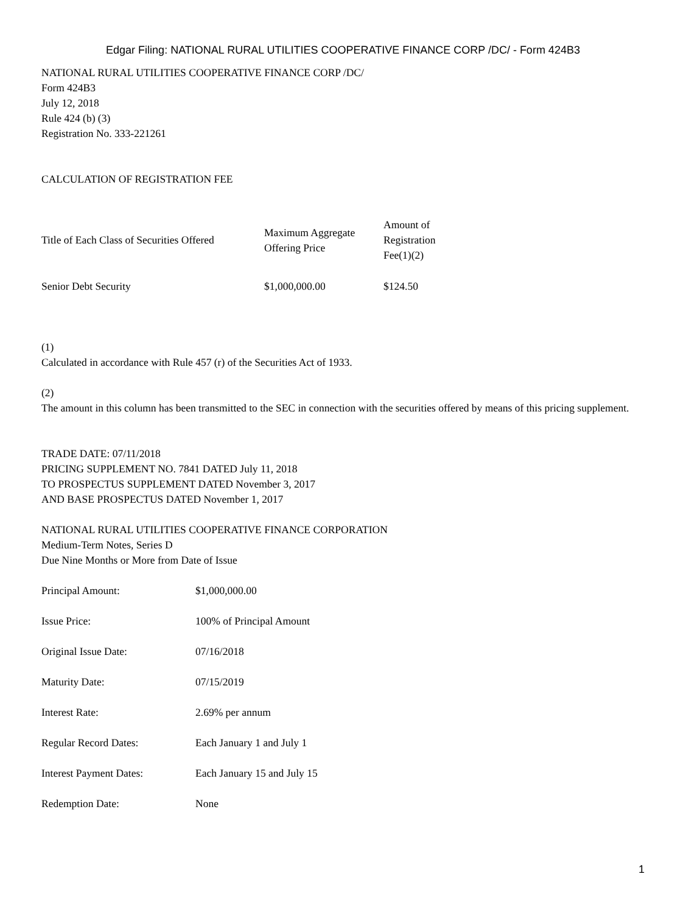Edgar Filing: NATIONAL RURAL UTILITIES COOPERATIVE FINANCE CORP /DC/ - Form 424B3
NATIONAL RURAL UTILITIES COOPERATIVE FINANCE CORP /DC/
Form 424B3
July 12, 2018
Rule 424 (b) (3)
Registration No. 333-221261
CALCULATION OF REGISTRATION FEE
| Title of Each Class of Securities Offered | Maximum Aggregate Offering Price | Amount of Registration Fee(1)(2) |
| --- | --- | --- |
| Senior Debt Security | $1,000,000.00 | $124.50 |
(1)
Calculated in accordance with Rule 457 (r) of the Securities Act of 1933.
(2)
The amount in this column has been transmitted to the SEC in connection with the securities offered by means of this pricing supplement.
TRADE DATE: 07/11/2018
PRICING SUPPLEMENT NO. 7841 DATED July 11, 2018
TO PROSPECTUS SUPPLEMENT DATED November 3, 2017
AND BASE PROSPECTUS DATED November 1, 2017
NATIONAL RURAL UTILITIES COOPERATIVE FINANCE CORPORATION
Medium-Term Notes, Series D
Due Nine Months or More from Date of Issue
| Principal Amount: | $1,000,000.00 |
| Issue Price: | 100% of Principal Amount |
| Original Issue Date: | 07/16/2018 |
| Maturity Date: | 07/15/2019 |
| Interest Rate: | 2.69% per annum |
| Regular Record Dates: | Each January 1 and July 1 |
| Interest Payment Dates: | Each January 15 and July 15 |
| Redemption Date: | None |
1